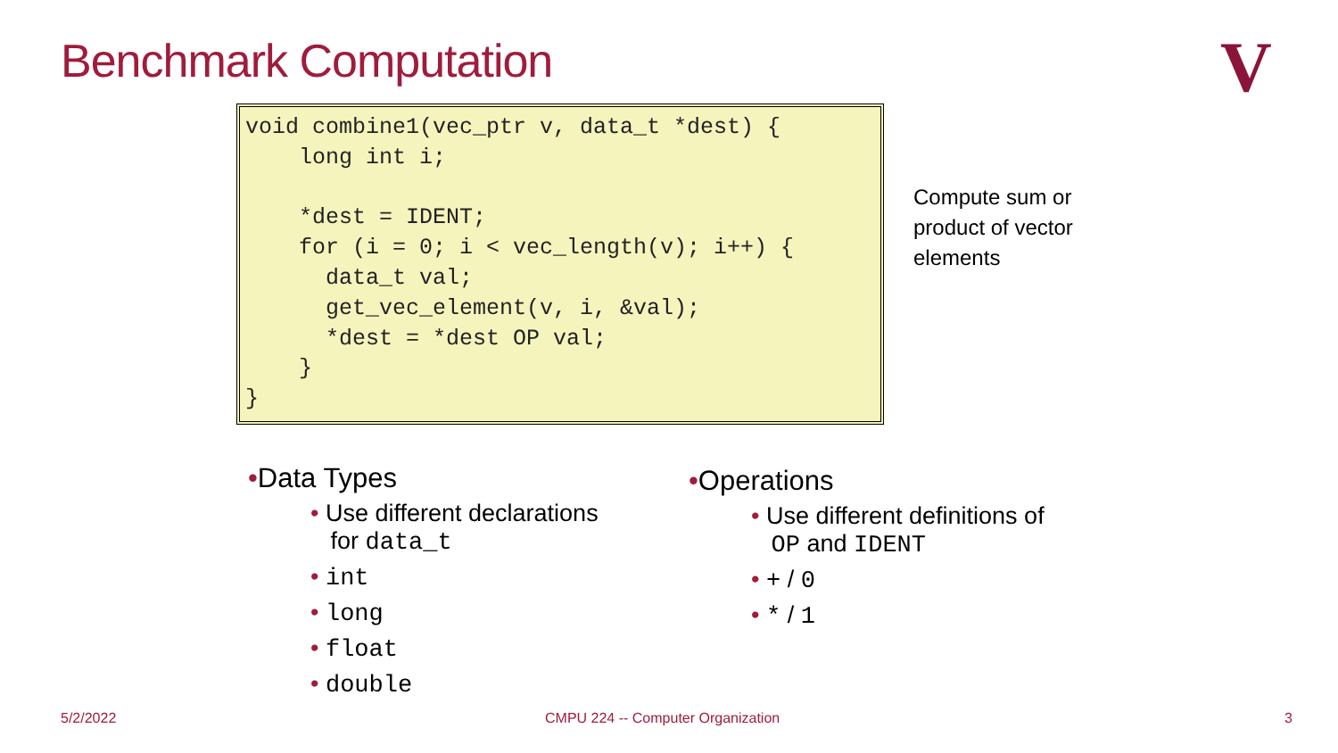Benchmark Computation V
void combine1(vec_ptr v, data_t *dest) {
    long int i;

    *dest = IDENT;
    for (i = 0; i < vec_length(v); i++) {
      data_t val;
      get_vec_element(v, i, &val);
      *dest = *dest OP val;
    }
}
Compute sum or product of vector elements
•Data Types
• Use different declarations
for data_t
• int
• long
• float
• double
•Operations
• Use different definitions of
OP and IDENT
• + / 0
• * / 1
5/2/2022
CMPU 224 -- Computer Organization
3